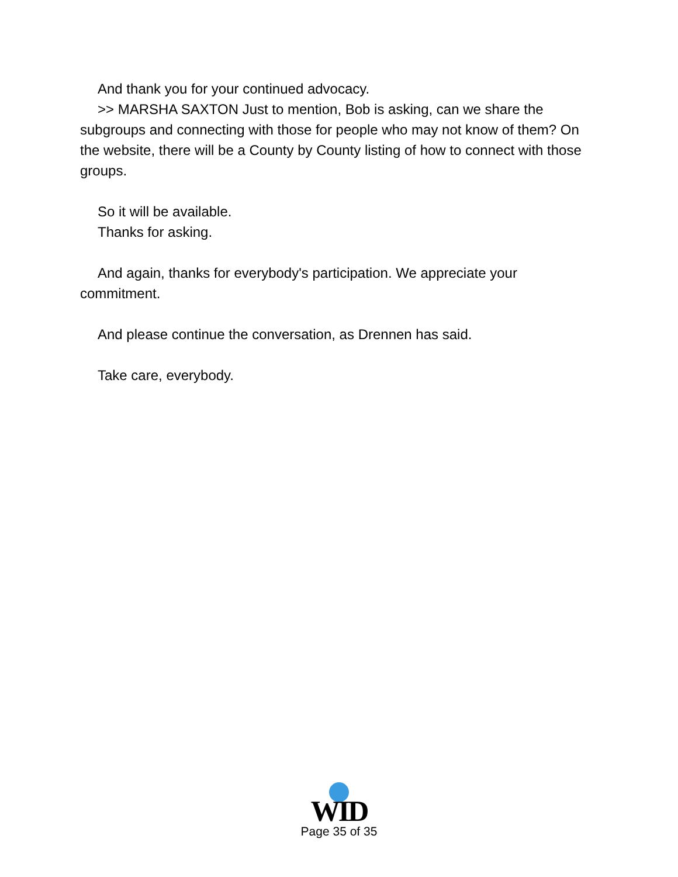And thank you for your continued advocacy.
>> MARSHA SAXTON Just to mention, Bob is asking, can we share the subgroups and connecting with those for people who may not know of them? On the website, there will be a County by County listing of how to connect with those groups.
So it will be available.
Thanks for asking.
And again, thanks for everybody's participation. We appreciate your commitment.
And please continue the conversation, as Drennen has said.
Take care, everybody.
WID
Page 35 of 35